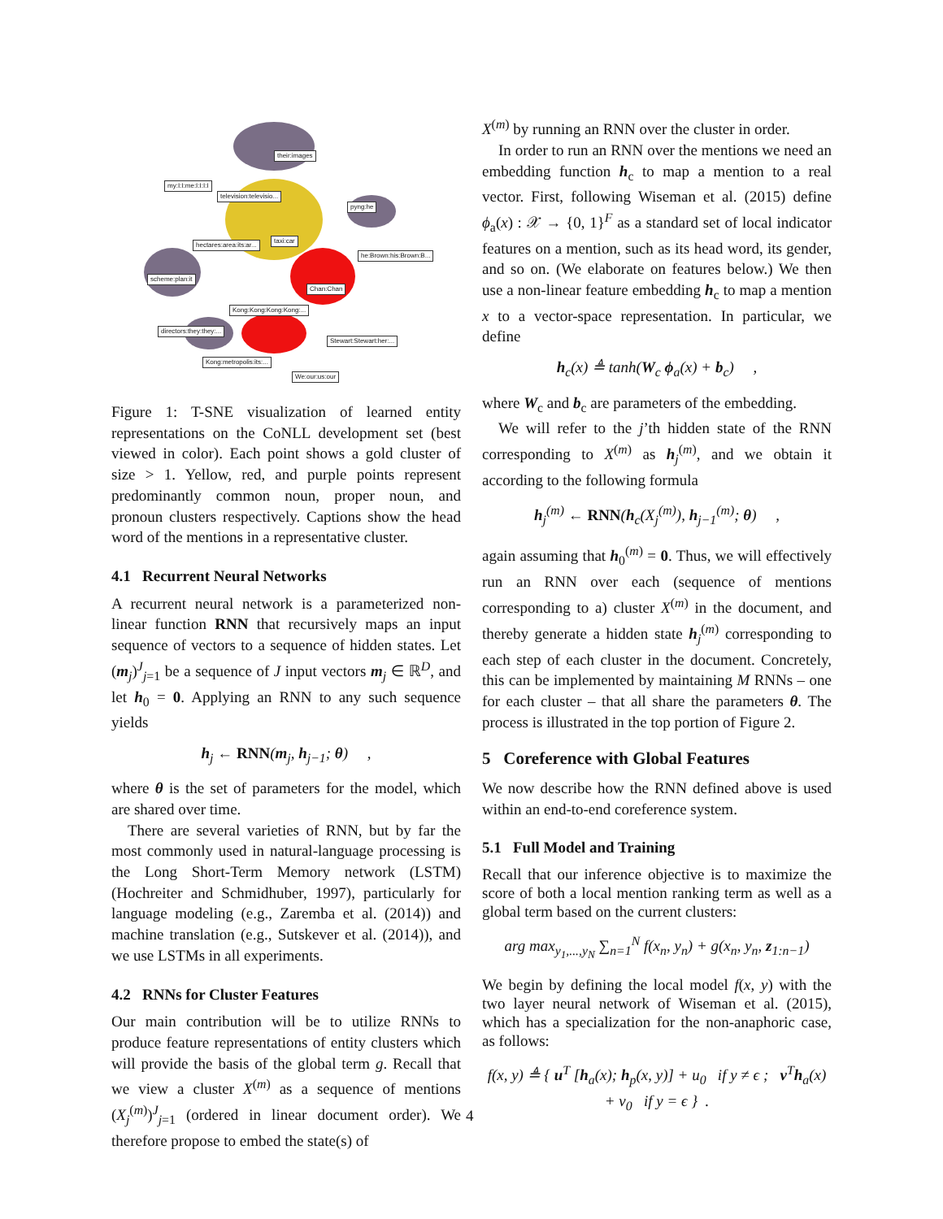their:images
my:I:I:me:I:I:I:I
television:televisio...
pyng:he
hectares:area:its:ar...
taxi:car
he:Brown:his:Brown:B...
scheme:plan:it
Chan:Chan
Kong:Kong:Kong:Kong:...
directors:they:they:...
Stewart:Stewart:her:...
Kong:metropolis:its:...
We:our:us:our
Figure 1: T-SNE visualization of learned entity representations on the CoNLL development set (best viewed in color). Each point shows a gold cluster of size > 1. Yellow, red, and purple points represent predominantly common noun, proper noun, and pronoun clusters respectively. Captions show the head word of the mentions in a representative cluster.
4.1 Recurrent Neural Networks
A recurrent neural network is a parameterized non-linear function RNN that recursively maps an input sequence of vectors to a sequence of hidden states. Let (m<sub>j</sub>)<sup>J</sup><sub>j=1</sub> be a sequence of J input vectors m<sub>j</sub> ∈ ℝ<sup>D</sup>, and let h<sub>0</sub> = 0. Applying an RNN to any such sequence yields
h<sub>j</sub> ← RNN(m<sub>j</sub>, h<sub>j−1</sub>; θ) ,
where θ is the set of parameters for the model, which are shared over time.
There are several varieties of RNN, but by far the most commonly used in natural-language processing is the Long Short-Term Memory network (LSTM) (Hochreiter and Schmidhuber, 1997), particularly for language modeling (e.g., Zaremba et al. (2014)) and machine translation (e.g., Sutskever et al. (2014)), and we use LSTMs in all experiments.
4.2 RNNs for Cluster Features
Our main contribution will be to utilize RNNs to produce feature representations of entity clusters which will provide the basis of the global term g. Recall that we view a cluster X<sup>(m)</sup> as a sequence of mentions (X<sub>j</sub><sup>(m)</sup>)<sup>J</sup><sub>j=1</sub> (ordered in linear document order). We therefore propose to embed the state(s) of
X<sup>(m)</sup> by running an RNN over the cluster in order.
In order to run an RNN over the mentions we need an embedding function h<sub>c</sub> to map a mention to a real vector. First, following Wiseman et al. (2015) define ϕ<sub>a</sub>(x) : 𝒳 → {0, 1}<sup>F</sup> as a standard set of local indicator features on a mention, such as its head word, its gender, and so on. (We elaborate on features below.) We then use a non-linear feature embedding h<sub>c</sub> to map a mention x to a vector-space representation. In particular, we define
h<sub>c</sub>(x) ≜ tanh(W<sub>c</sub> ϕ<sub>a</sub>(x) + b<sub>c</sub>) ,
where W<sub>c</sub> and b<sub>c</sub> are parameters of the embedding.
We will refer to the j’th hidden state of the RNN corresponding to X<sup>(m)</sup> as h<sub>j</sub><sup>(m)</sup>, and we obtain it according to the following formula
h<sub>j</sub><sup>(m)</sup> ← RNN(h<sub>c</sub>(X<sub>j</sub><sup>(m)</sup>), h<sub>j−1</sub><sup>(m)</sup>; θ) ,
again assuming that h<sub>0</sub><sup>(m)</sup> = 0. Thus, we will effectively run an RNN over each (sequence of mentions corresponding to a) cluster X<sup>(m)</sup> in the document, and thereby generate a hidden state h<sub>j</sub><sup>(m)</sup> corresponding to each step of each cluster in the document. Concretely, this can be implemented by maintaining M RNNs – one for each cluster – that all share the parameters θ. The process is illustrated in the top portion of Figure 2.
5 Coreference with Global Features
We now describe how the RNN defined above is used within an end-to-end coreference system.
5.1 Full Model and Training
Recall that our inference objective is to maximize the score of both a local mention ranking term as well as a global term based on the current clusters:
arg max<sub>y<sub>1</sub>,...,y<sub>N</sub></sub> ∑<sub>n=1</sub><sup>N</sup> f(x<sub>n</sub>, y<sub>n</sub>) + g(x<sub>n</sub>, y<sub>n</sub>, z<sub>1:n−1</sub>)
We begin by defining the local model f(x, y) with the two layer neural network of Wiseman et al. (2015), which has a specialization for the non-anaphoric case, as follows:
f(x, y) ≜ { u<sup>T</sup> [h<sub>a</sub>(x); h<sub>p</sub>(x, y)] + u<sub>0</sub> if y ≠ ϵ ; v<sup>T</sup>h<sub>a</sub>(x) + v<sub>0</sub> if y = ϵ } .
4